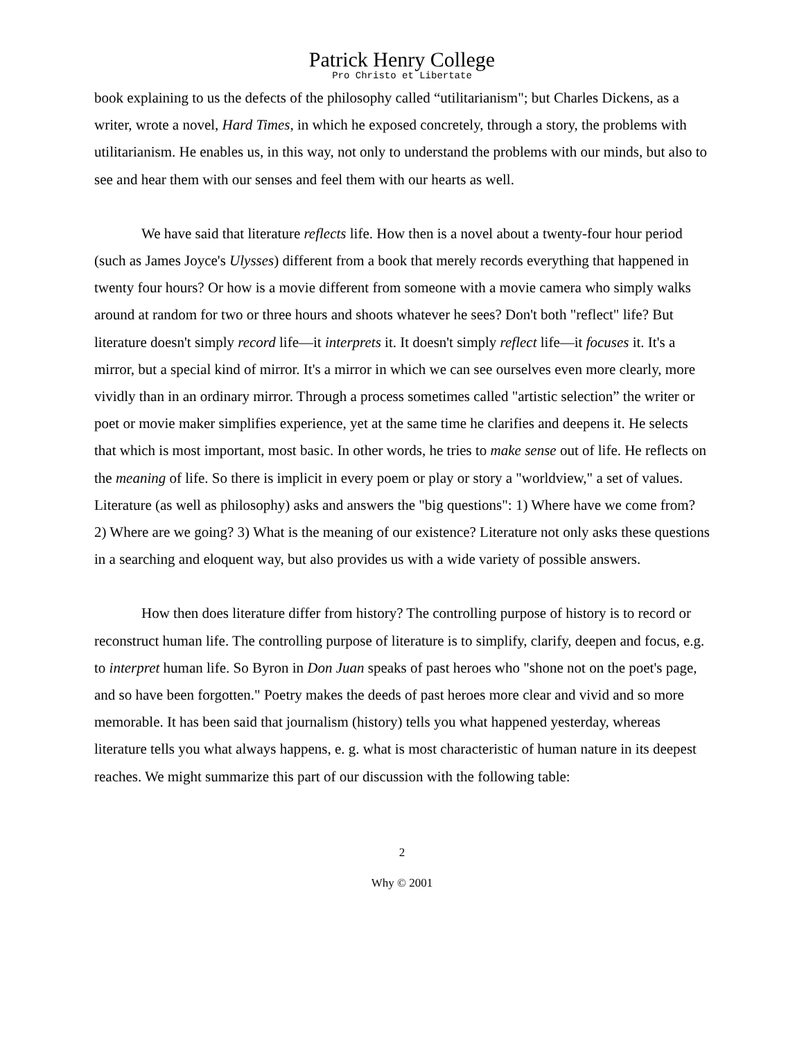Patrick Henry College
Pro Christo et Libertate
book explaining to us the defects of the philosophy called “utilitarianism"; but Charles Dickens, as a writer, wrote a novel, Hard Times, in which he exposed concretely, through a story, the problems with utilitarianism. He enables us, in this way, not only to understand the problems with our minds, but also to see and hear them with our senses and feel them with our hearts as well.
We have said that literature reflects life. How then is a novel about a twenty-four hour period (such as James Joyce's Ulysses) different from a book that merely records everything that happened in twenty four hours? Or how is a movie different from someone with a movie camera who simply walks around at random for two or three hours and shoots whatever he sees? Don't both "reflect" life? But literature doesn't simply record life—it interprets it. It doesn't simply reflect life—it focuses it. It's a mirror, but a special kind of mirror. It's a mirror in which we can see ourselves even more clearly, more vividly than in an ordinary mirror. Through a process sometimes called "artistic selection” the writer or poet or movie maker simplifies experience, yet at the same time he clarifies and deepens it. He selects that which is most important, most basic. In other words, he tries to make sense out of life. He reflects on the meaning of life. So there is implicit in every poem or play or story a "worldview," a set of values. Literature (as well as philosophy) asks and answers the "big questions": 1) Where have we come from? 2) Where are we going? 3) What is the meaning of our existence? Literature not only asks these questions in a searching and eloquent way, but also provides us with a wide variety of possible answers.
How then does literature differ from history? The controlling purpose of history is to record or reconstruct human life. The controlling purpose of literature is to simplify, clarify, deepen and focus, e.g. to interpret human life. So Byron in Don Juan speaks of past heroes who "shone not on the poet's page, and so have been forgotten." Poetry makes the deeds of past heroes more clear and vivid and so more memorable. It has been said that journalism (history) tells you what happened yesterday, whereas literature tells you what always happens, e. g. what is most characteristic of human nature in its deepest reaches. We might summarize this part of our discussion with the following table:
2
Why © 2001